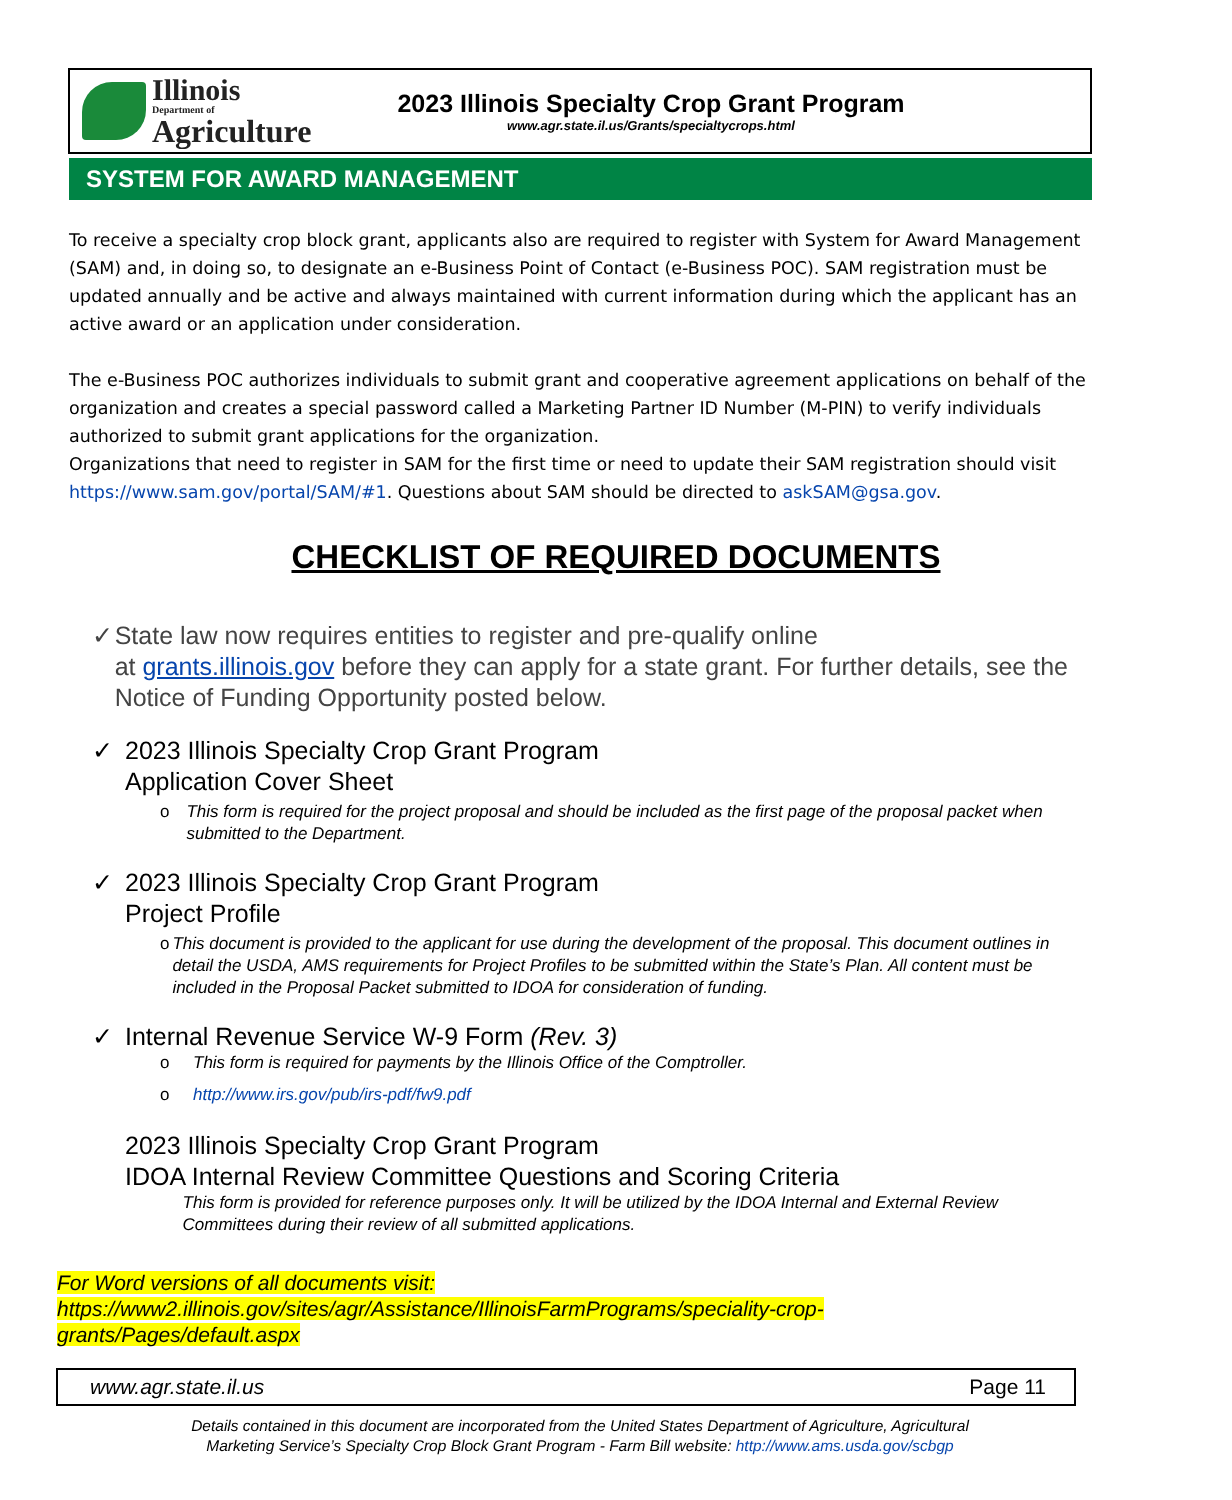Illinois
Department of
Agriculture
2023 Illinois Specialty Crop Grant Program
www.agr.state.il.us/Grants/specialtycrops.html
SYSTEM FOR AWARD MANAGEMENT
To receive a specialty crop block grant, applicants also are required to register with System for Award Management (SAM) and, in doing so, to designate an e-Business Point of Contact (e-Business POC). SAM registration must be updated annually and be active and always maintained with current information during which the applicant has an active award or an application under consideration.
The e-Business POC authorizes individuals to submit grant and cooperative agreement applications on behalf of the organization and creates a special password called a Marketing Partner ID Number (M-PIN) to verify individuals authorized to submit grant applications for the organization.
Organizations that need to register in SAM for the first time or need to update their SAM registration should visit https://www.sam.gov/portal/SAM/#1. Questions about SAM should be directed to askSAM@gsa.gov.
CHECKLIST OF REQUIRED DOCUMENTS
✓ State law now requires entities to register and pre-qualify online
at grants.illinois.gov before they can apply for a state grant. For further details, see the Notice of Funding Opportunity posted below.
✓ 2023 Illinois Specialty Crop Grant Program
Application Cover Sheet
o This form is required for the project proposal and should be included as the first page of the proposal packet when submitted to the Department.
✓ 2023 Illinois Specialty Crop Grant Program
Project Profile
o This document is provided to the applicant for use during the development of the proposal. This document outlines in detail the USDA, AMS requirements for Project Profiles to be submitted within the State’s Plan. All content must be included in the Proposal Packet submitted to IDOA for consideration of funding.
✓ Internal Revenue Service W-9 Form (Rev. 3)
o This form is required for payments by the Illinois Office of the Comptroller.
o http://www.irs.gov/pub/irs-pdf/fw9.pdf
2023 Illinois Specialty Crop Grant Program
IDOA Internal Review Committee Questions and Scoring Criteria
This form is provided for reference purposes only. It will be utilized by the IDOA Internal and External Review Committees during their review of all submitted applications.
For Word versions of all documents visit:
https://www2.illinois.gov/sites/agr/Assistance/IllinoisFarmPrograms/speciality-crop-
grants/Pages/default.aspx
www.agr.state.il.us Page 11
Details contained in this document are incorporated from the United States Department of Agriculture, Agricultural
Marketing Service’s Specialty Crop Block Grant Program - Farm Bill website: http://www.ams.usda.gov/scbgp